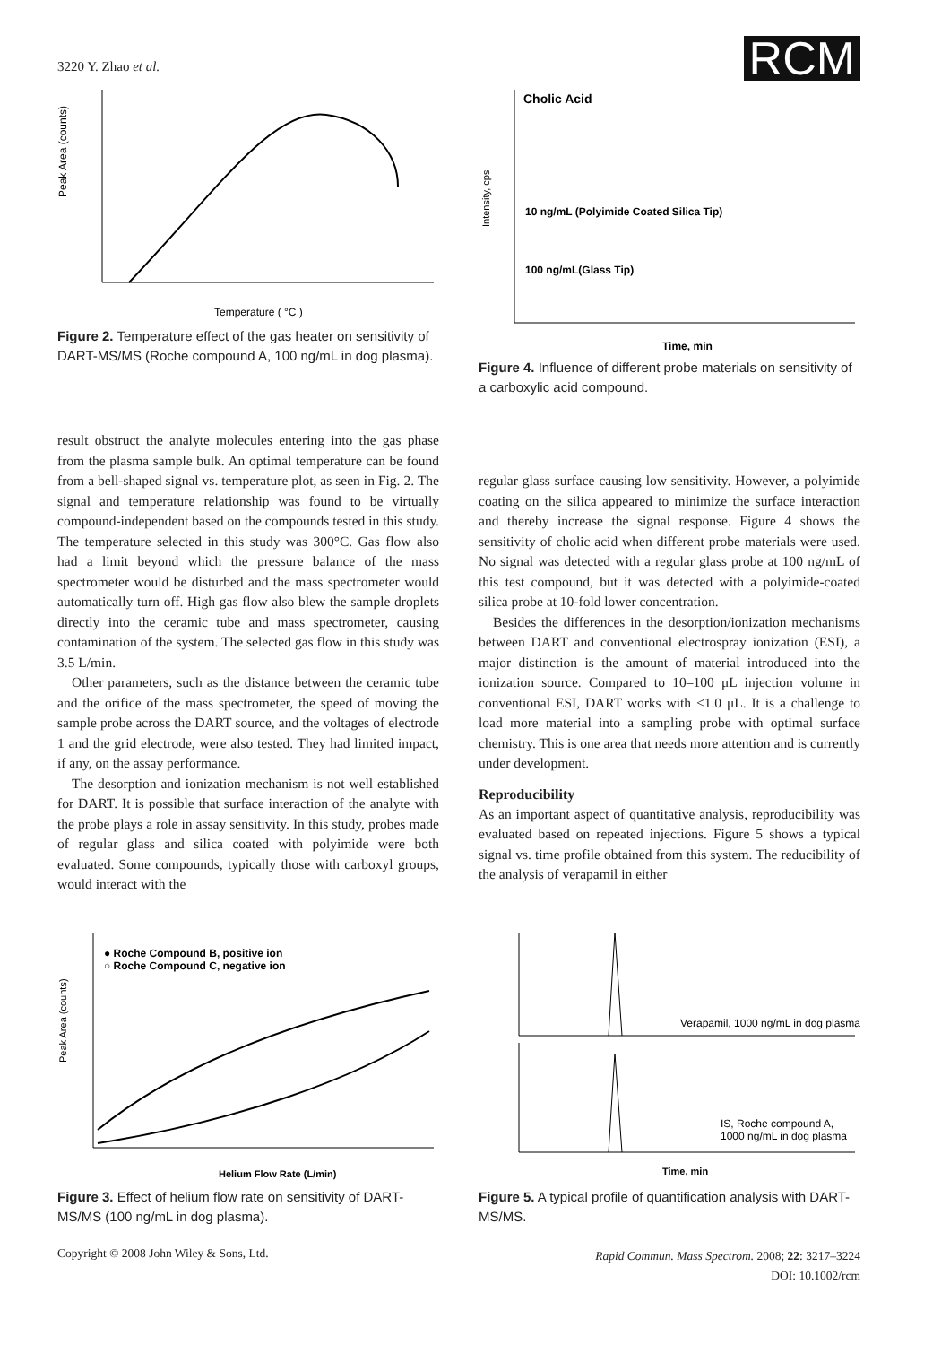3220 Y. Zhao et al. RCM
Peak Area (counts)
Temperature ( °C )
Figure 2. Temperature effect of the gas heater on sensitivity of DART-MS/MS (Roche compound A, 100 ng/mL in dog plasma).
Cholic Acid
10 ng/mL (Polyimide Coated Silica Tip)
100 ng/mL(Glass Tip)
Intensity, cps
Time, min
Figure 4. Influence of different probe materials on sensitivity of a carboxylic acid compound.
result obstruct the analyte molecules entering into the gas phase from the plasma sample bulk. An optimal temperature can be found from a bell-shaped signal vs. temperature plot, as seen in Fig. 2. The signal and temperature relationship was found to be virtually compound-independent based on the compounds tested in this study. The temperature selected in this study was 300°C. Gas flow also had a limit beyond which the pressure balance of the mass spectrometer would be disturbed and the mass spectrometer would automatically turn off. High gas flow also blew the sample droplets directly into the ceramic tube and mass spectrometer, causing contamination of the system. The selected gas flow in this study was 3.5 L/min.
Other parameters, such as the distance between the ceramic tube and the orifice of the mass spectrometer, the speed of moving the sample probe across the DART source, and the voltages of electrode 1 and the grid electrode, were also tested. They had limited impact, if any, on the assay performance.
The desorption and ionization mechanism is not well established for DART. It is possible that surface interaction of the analyte with the probe plays a role in assay sensitivity. In this study, probes made of regular glass and silica coated with polyimide were both evaluated. Some compounds, typically those with carboxyl groups, would interact with the
regular glass surface causing low sensitivity. However, a polyimide coating on the silica appeared to minimize the surface interaction and thereby increase the signal response. Figure 4 shows the sensitivity of cholic acid when different probe materials were used. No signal was detected with a regular glass probe at 100 ng/mL of this test compound, but it was detected with a polyimide-coated silica probe at 10-fold lower concentration.
Besides the differences in the desorption/ionization mechanisms between DART and conventional electrospray ionization (ESI), a major distinction is the amount of material introduced into the ionization source. Compared to 10–100 μL injection volume in conventional ESI, DART works with <1.0 μL. It is a challenge to load more material into a sampling probe with optimal surface chemistry. This is one area that needs more attention and is currently under development.
Reproducibility
As an important aspect of quantitative analysis, reproducibility was evaluated based on repeated injections. Figure 5 shows a typical signal vs. time profile obtained from this system. The reducibility of the analysis of verapamil in either
● Roche Compound B, positive ion
○ Roche Compound C, negative ion
Peak Area (counts)
Helium Flow Rate (L/min)
Figure 3. Effect of helium flow rate on sensitivity of DART-MS/MS (100 ng/mL in dog plasma).
Verapamil, 1000 ng/mL in dog plasma
IS, Roche compound A,
1000 ng/mL in dog plasma
Time, min
Figure 5. A typical profile of quantification analysis with DART-MS/MS.
Copyright © 2008 John Wiley & Sons, Ltd.
Rapid Commun. Mass Spectrom. 2008; 22: 3217–3224
DOI: 10.1002/rcm